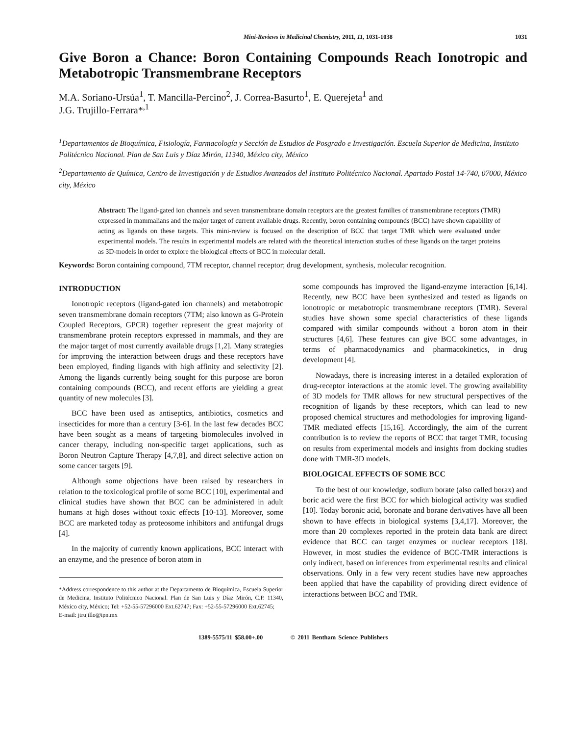Mini-Reviews in Medicinal Chemistry, 2011, 11, 1031-1038 1031
Give Boron a Chance: Boron Containing Compounds Reach Ionotropic and Metabotropic Transmembrane Receptors
M.A. Soriano-Ursúa<sup>1</sup>, T. Mancilla-Percino<sup>2</sup>, J. Correa-Basurto<sup>1</sup>, E. Querejeta<sup>1</sup> and
J.G. Trujillo-Ferrara*<sup>,1</sup>
<sup>1</sup> Departamentos de Bioquímica, Fisiología, Farmacología y Sección de Estudios de Posgrado e Investigación. Escuela Superior de Medicina, Instituto Politécnico Nacional. Plan de San Luis y Díaz Mirón, 11340, México city, México
<sup>2</sup> Departamento de Química, Centro de Investigación y de Estudios Avanzados del Instituto Politécnico Nacional. Apartado Postal 14-740, 07000, México city, México
Abstract: The ligand-gated ion channels and seven transmembrane domain receptors are the greatest families of transmembrane receptors (TMR) expressed in mammalians and the major target of current available drugs. Recently, boron containing compounds (BCC) have shown capability of acting as ligands on these targets. This mini-review is focused on the description of BCC that target TMR which were evaluated under experimental models. The results in experimental models are related with the theoretical interaction studies of these ligands on the target proteins as 3D-models in order to explore the biological effects of BCC in molecular detail.
Keywords: Boron containing compound, 7TM receptor, channel receptor; drug development, synthesis, molecular recognition.
INTRODUCTION
Ionotropic receptors (ligand-gated ion channels) and metabotropic seven transmembrane domain receptors (7TM; also known as G-Protein Coupled Receptors, GPCR) together represent the great majority of transmembrane protein receptors expressed in mammals, and they are the major target of most currently available drugs [1,2]. Many strategies for improving the interaction between drugs and these receptors have been employed, finding ligands with high affinity and selectivity [2]. Among the ligands currently being sought for this purpose are boron containing compounds (BCC), and recent efforts are yielding a great quantity of new molecules [3].
BCC have been used as antiseptics, antibiotics, cosmetics and insecticides for more than a century [3-6]. In the last few decades BCC have been sought as a means of targeting biomolecules involved in cancer therapy, including non-specific target applications, such as Boron Neutron Capture Therapy [4,7,8], and direct selective action on some cancer targets [9].
Although some objections have been raised by researchers in relation to the toxicological profile of some BCC [10], experimental and clinical studies have shown that BCC can be administered in adult humans at high doses without toxic effects [10-13]. Moreover, some BCC are marketed today as proteosome inhibitors and antifungal drugs [4].
In the majority of currently known applications, BCC interact with an enzyme, and the presence of boron atom in
*Address correspondence to this author at the Departamento de Bioquímica, Escuela Superior de Medicina, Instituto Politécnico Nacional. Plan de San Luis y Díaz Mirón, C.P. 11340, México city, México; Tel: +52-55-57296000 Ext.62747; Fax: +52-55-57296000 Ext.62745;
E-mail: jtrujillo@ipn.mx
some compounds has improved the ligand-enzyme interaction [6,14]. Recently, new BCC have been synthesized and tested as ligands on ionotropic or metabotropic transmembrane receptors (TMR). Several studies have shown some special characteristics of these ligands compared with similar compounds without a boron atom in their structures [4,6]. These features can give BCC some advantages, in terms of pharmacodynamics and pharmacokinetics, in drug development [4].
Nowadays, there is increasing interest in a detailed exploration of drug-receptor interactions at the atomic level. The growing availability of 3D models for TMR allows for new structural perspectives of the recognition of ligands by these receptors, which can lead to new proposed chemical structures and methodologies for improving ligand-TMR mediated effects [15,16]. Accordingly, the aim of the current contribution is to review the reports of BCC that target TMR, focusing on results from experimental models and insights from docking studies done with TMR-3D models.
BIOLOGICAL EFFECTS OF SOME BCC
To the best of our knowledge, sodium borate (also called borax) and boric acid were the first BCC for which biological activity was studied [10]. Today boronic acid, boronate and borane derivatives have all been shown to have effects in biological systems [3,4,17]. Moreover, the more than 20 complexes reported in the protein data bank are direct evidence that BCC can target enzymes or nuclear receptors [18]. However, in most studies the evidence of BCC-TMR interactions is only indirect, based on inferences from experimental results and clinical observations. Only in a few very recent studies have new approaches been applied that have the capability of providing direct evidence of interactions between BCC and TMR.
1389-5575/11 $58.00+.00 © 2011 Bentham Science Publishers